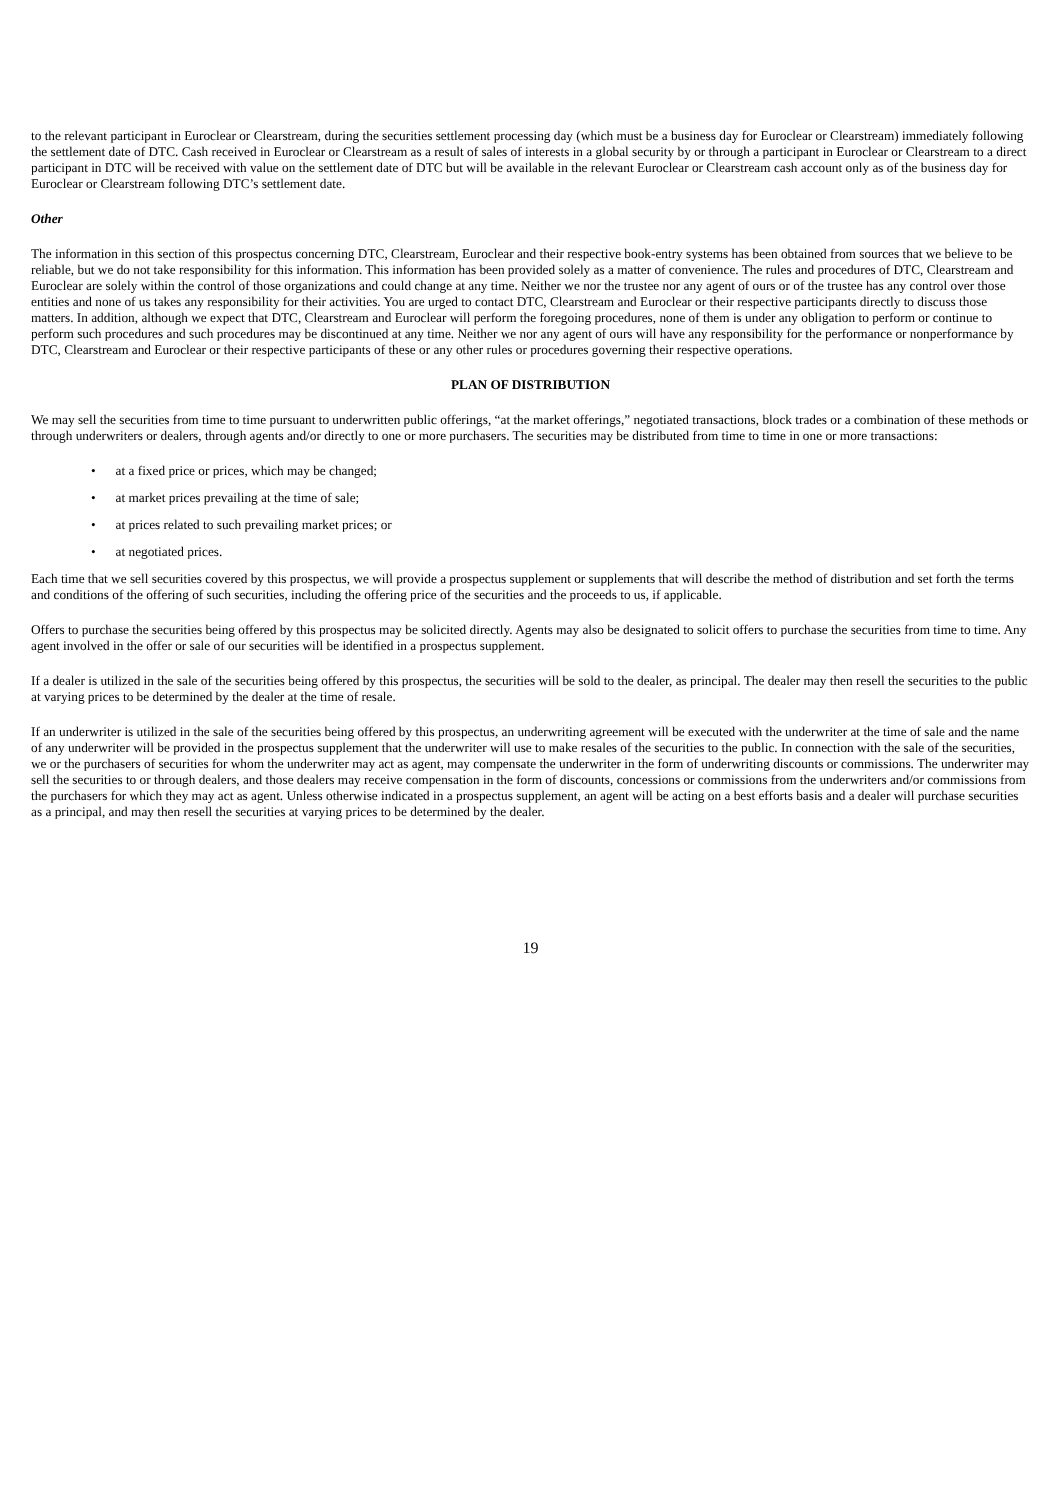to the relevant participant in Euroclear or Clearstream, during the securities settlement processing day (which must be a business day for Euroclear or Clearstream) immediately following the settlement date of DTC. Cash received in Euroclear or Clearstream as a result of sales of interests in a global security by or through a participant in Euroclear or Clearstream to a direct participant in DTC will be received with value on the settlement date of DTC but will be available in the relevant Euroclear or Clearstream cash account only as of the business day for Euroclear or Clearstream following DTC’s settlement date.
Other
The information in this section of this prospectus concerning DTC, Clearstream, Euroclear and their respective book-entry systems has been obtained from sources that we believe to be reliable, but we do not take responsibility for this information. This information has been provided solely as a matter of convenience. The rules and procedures of DTC, Clearstream and Euroclear are solely within the control of those organizations and could change at any time. Neither we nor the trustee nor any agent of ours or of the trustee has any control over those entities and none of us takes any responsibility for their activities. You are urged to contact DTC, Clearstream and Euroclear or their respective participants directly to discuss those matters. In addition, although we expect that DTC, Clearstream and Euroclear will perform the foregoing procedures, none of them is under any obligation to perform or continue to perform such procedures and such procedures may be discontinued at any time. Neither we nor any agent of ours will have any responsibility for the performance or nonperformance by DTC, Clearstream and Euroclear or their respective participants of these or any other rules or procedures governing their respective operations.
PLAN OF DISTRIBUTION
We may sell the securities from time to time pursuant to underwritten public offerings, “at the market offerings,” negotiated transactions, block trades or a combination of these methods or through underwriters or dealers, through agents and/or directly to one or more purchasers. The securities may be distributed from time to time in one or more transactions:
• at a fixed price or prices, which may be changed;
• at market prices prevailing at the time of sale;
• at prices related to such prevailing market prices; or
• at negotiated prices.
Each time that we sell securities covered by this prospectus, we will provide a prospectus supplement or supplements that will describe the method of distribution and set forth the terms and conditions of the offering of such securities, including the offering price of the securities and the proceeds to us, if applicable.
Offers to purchase the securities being offered by this prospectus may be solicited directly. Agents may also be designated to solicit offers to purchase the securities from time to time. Any agent involved in the offer or sale of our securities will be identified in a prospectus supplement.
If a dealer is utilized in the sale of the securities being offered by this prospectus, the securities will be sold to the dealer, as principal. The dealer may then resell the securities to the public at varying prices to be determined by the dealer at the time of resale.
If an underwriter is utilized in the sale of the securities being offered by this prospectus, an underwriting agreement will be executed with the underwriter at the time of sale and the name of any underwriter will be provided in the prospectus supplement that the underwriter will use to make resales of the securities to the public. In connection with the sale of the securities, we or the purchasers of securities for whom the underwriter may act as agent, may compensate the underwriter in the form of underwriting discounts or commissions. The underwriter may sell the securities to or through dealers, and those dealers may receive compensation in the form of discounts, concessions or commissions from the underwriters and/or commissions from the purchasers for which they may act as agent. Unless otherwise indicated in a prospectus supplement, an agent will be acting on a best efforts basis and a dealer will purchase securities as a principal, and may then resell the securities at varying prices to be determined by the dealer.
19